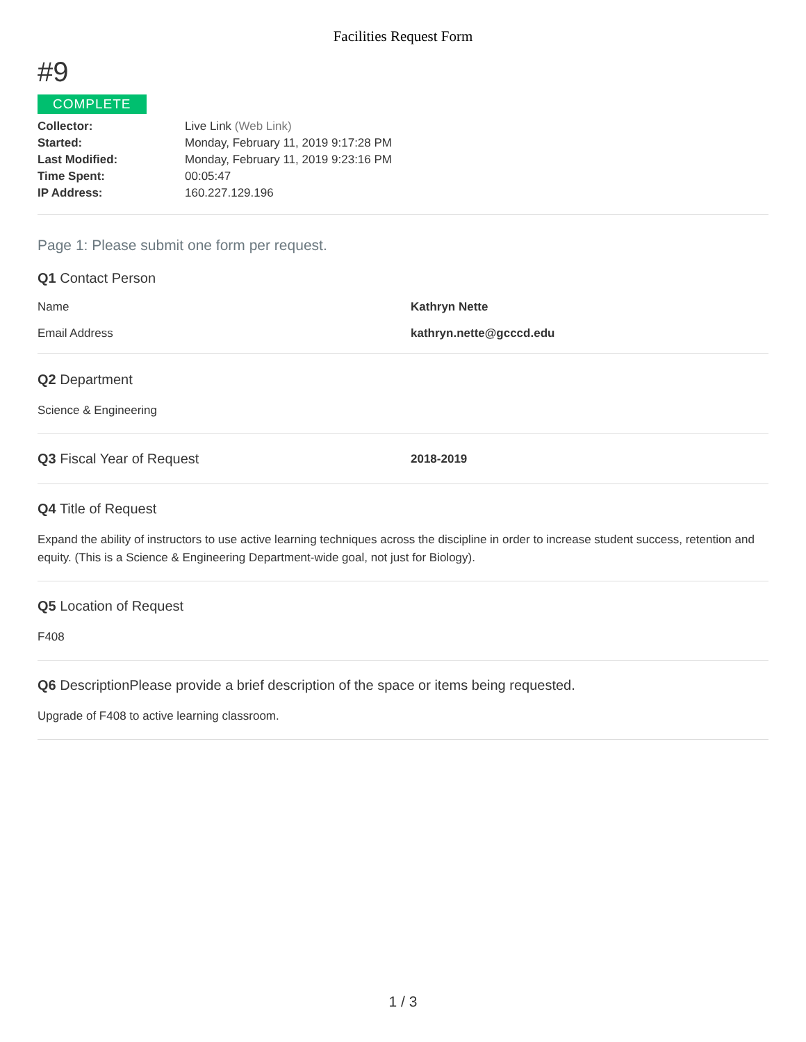Facilities Request Form
#9
COMPLETE
| Collector: | Live Link (Web Link) |
| Started: | Monday, February 11, 2019 9:17:28 PM |
| Last Modified: | Monday, February 11, 2019 9:23:16 PM |
| Time Spent: | 00:05:47 |
| IP Address: | 160.227.129.196 |
Page 1: Please submit one form per request.
Q1 Contact Person
Name Kathryn Nette
Email Address kathryn.nette@gcccd.edu
Q2 Department
Science & Engineering
Q3 Fiscal Year of Request
2018-2019
Q4 Title of Request
Expand the ability of instructors to use active learning techniques across the discipline in order to increase student success, retention and equity. (This is a Science & Engineering Department-wide goal, not just for Biology).
Q5 Location of Request
F408
Q6 DescriptionPlease provide a brief description of the space or items being requested.
Upgrade of F408 to active learning classroom.
1 / 3